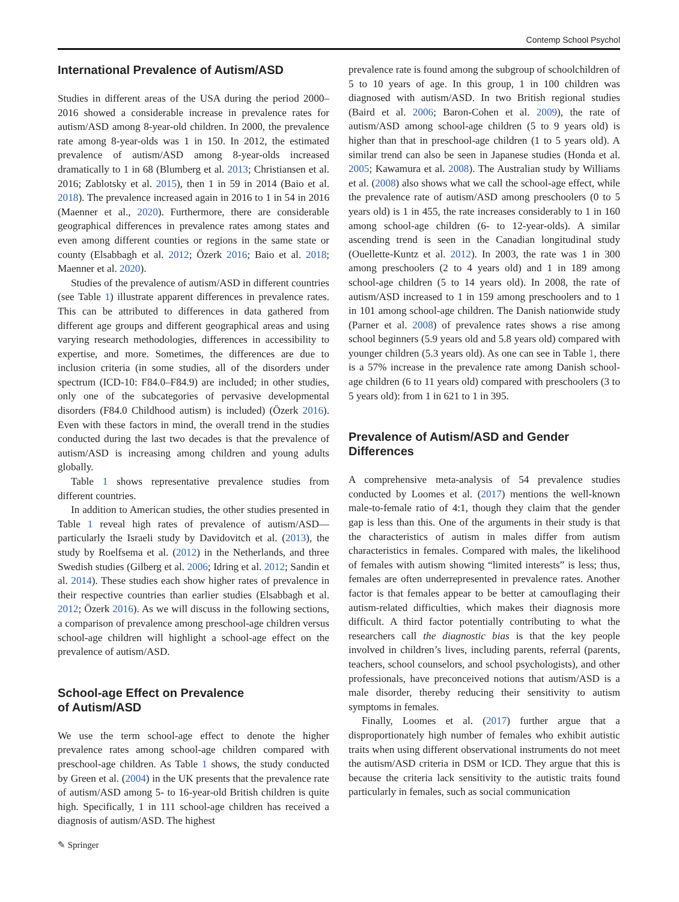Contemp School Psychol
International Prevalence of Autism/ASD
Studies in different areas of the USA during the period 2000–2016 showed a considerable increase in prevalence rates for autism/ASD among 8-year-old children. In 2000, the prevalence rate among 8-year-olds was 1 in 150. In 2012, the estimated prevalence of autism/ASD among 8-year-olds increased dramatically to 1 in 68 (Blumberg et al. 2013; Christiansen et al. 2016; Zablotsky et al. 2015), then 1 in 59 in 2014 (Baio et al. 2018). The prevalence increased again in 2016 to 1 in 54 in 2016 (Maenner et al., 2020). Furthermore, there are considerable geographical differences in prevalence rates among states and even among different counties or regions in the same state or county (Elsabbagh et al. 2012; Özerk 2016; Baio et al. 2018; Maenner et al. 2020).
Studies of the prevalence of autism/ASD in different countries (see Table 1) illustrate apparent differences in prevalence rates. This can be attributed to differences in data gathered from different age groups and different geographical areas and using varying research methodologies, differences in accessibility to expertise, and more. Sometimes, the differences are due to inclusion criteria (in some studies, all of the disorders under spectrum (ICD-10: F84.0–F84.9) are included; in other studies, only one of the subcategories of pervasive developmental disorders (F84.0 Childhood autism) is included) (Özerk 2016). Even with these factors in mind, the overall trend in the studies conducted during the last two decades is that the prevalence of autism/ASD is increasing among children and young adults globally.
Table 1 shows representative prevalence studies from different countries.
In addition to American studies, the other studies presented in Table 1 reveal high rates of prevalence of autism/ASD—particularly the Israeli study by Davidovitch et al. (2013), the study by Roelfsema et al. (2012) in the Netherlands, and three Swedish studies (Gilberg et al. 2006; Idring et al. 2012; Sandin et al. 2014). These studies each show higher rates of prevalence in their respective countries than earlier studies (Elsabbagh et al. 2012; Özerk 2016). As we will discuss in the following sections, a comparison of prevalence among preschool-age children versus school-age children will highlight a school-age effect on the prevalence of autism/ASD.
School-age Effect on Prevalence
of Autism/ASD
We use the term school-age effect to denote the higher prevalence rates among school-age children compared with preschool-age children. As Table 1 shows, the study conducted by Green et al. (2004) in the UK presents that the prevalence rate of autism/ASD among 5- to 16-year-old British children is quite high. Specifically, 1 in 111 school-age children has received a diagnosis of autism/ASD. The highest
prevalence rate is found among the subgroup of schoolchildren of 5 to 10 years of age. In this group, 1 in 100 children was diagnosed with autism/ASD. In two British regional studies (Baird et al. 2006; Baron-Cohen et al. 2009), the rate of autism/ASD among school-age children (5 to 9 years old) is higher than that in preschool-age children (1 to 5 years old). A similar trend can also be seen in Japanese studies (Honda et al. 2005; Kawamura et al. 2008). The Australian study by Williams et al. (2008) also shows what we call the school-age effect, while the prevalence rate of autism/ASD among preschoolers (0 to 5 years old) is 1 in 455, the rate increases considerably to 1 in 160 among school-age children (6- to 12-year-olds). A similar ascending trend is seen in the Canadian longitudinal study (Ouellette-Kuntz et al. 2012). In 2003, the rate was 1 in 300 among preschoolers (2 to 4 years old) and 1 in 189 among school-age children (5 to 14 years old). In 2008, the rate of autism/ASD increased to 1 in 159 among preschoolers and to 1 in 101 among school-age children. The Danish nationwide study (Parner et al. 2008) of prevalence rates shows a rise among school beginners (5.9 years old and 5.8 years old) compared with younger children (5.3 years old). As one can see in Table 1, there is a 57% increase in the prevalence rate among Danish school-age children (6 to 11 years old) compared with preschoolers (3 to 5 years old): from 1 in 621 to 1 in 395.
Prevalence of Autism/ASD and Gender
Differences
A comprehensive meta-analysis of 54 prevalence studies conducted by Loomes et al. (2017) mentions the well-known male-to-female ratio of 4:1, though they claim that the gender gap is less than this. One of the arguments in their study is that the characteristics of autism in males differ from autism characteristics in females. Compared with males, the likelihood of females with autism showing “limited interests” is less; thus, females are often underrepresented in prevalence rates. Another factor is that females appear to be better at camouflaging their autism-related difficulties, which makes their diagnosis more difficult. A third factor potentially contributing to what the researchers call the diagnostic bias is that the key people involved in children’s lives, including parents, referral (parents, teachers, school counselors, and school psychologists), and other professionals, have preconceived notions that autism/ASD is a male disorder, thereby reducing their sensitivity to autism symptoms in females.
Finally, Loomes et al. (2017) further argue that a disproportionately high number of females who exhibit autistic traits when using different observational instruments do not meet the autism/ASD criteria in DSM or ICD. They argue that this is because the criteria lack sensitivity to the autistic traits found particularly in females, such as social communication
✎ Springer